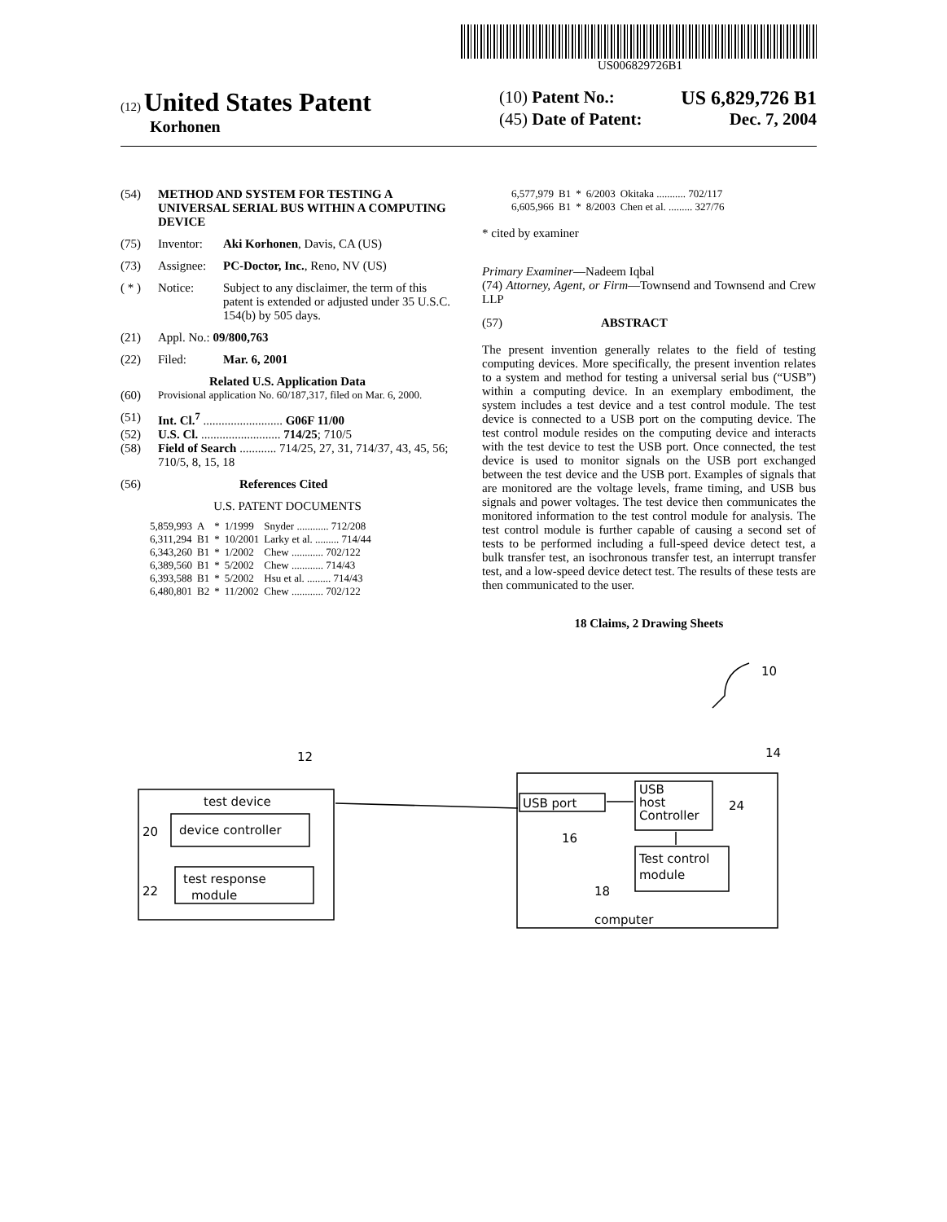US006829726B1
(12) United States Patent
Korhonen
(10) Patent No.: US 6,829,726 B1
(45) Date of Patent: Dec. 7, 2004
(54) METHOD AND SYSTEM FOR TESTING A UNIVERSAL SERIAL BUS WITHIN A COMPUTING DEVICE
(75) Inventor: Aki Korhonen, Davis, CA (US)
(73) Assignee: PC-Doctor, Inc., Reno, NV (US)
( * ) Notice: Subject to any disclaimer, the term of this patent is extended or adjusted under 35 U.S.C. 154(b) by 505 days.
(21) Appl. No.: 09/800,763
(22) Filed: Mar. 6, 2001
Related U.S. Application Data
(60) Provisional application No. 60/187,317, filed on Mar. 6, 2000.
(51) Int. Cl.<sup>7</sup> .......................... G06F 11/00
(52) U.S. Cl. .......................... 714/25; 710/5
(58) Field of Search ............ 714/25, 27, 31, 714/37, 43, 45, 56; 710/5, 8, 15, 18
(56) References Cited
U.S. PATENT DOCUMENTS
| 5,859,993 | A | * | 1/1999 | Snyder ............ 712/208 |
| 6,311,294 | B1 | * | 10/2001 | Larky et al. ......... 714/44 |
| 6,343,260 | B1 | * | 1/2002 | Chew ............ 702/122 |
| 6,389,560 | B1 | * | 5/2002 | Chew ............ 714/43 |
| 6,393,588 | B1 | * | 5/2002 | Hsu et al. ......... 714/43 |
| 6,480,801 | B2 | * | 11/2002 | Chew ............ 702/122 |
| 6,577,979 | B1 | * | 6/2003 | Okitaka ........... 702/117 |
| 6,605,966 | B1 | * | 8/2003 | Chen et al. ......... 327/76 |
* cited by examiner
Primary Examiner—Nadeem Iqbal
(74) Attorney, Agent, or Firm—Townsend and Townsend and Crew LLP
(57) ABSTRACT
The present invention generally relates to the field of testing computing devices. More specifically, the present invention relates to a system and method for testing a universal serial bus (“USB”) within a computing device. In an exemplary embodiment, the system includes a test device and a test control module. The test device is connected to a USB port on the computing device. The test control module resides on the computing device and interacts with the test device to test the USB port. Once connected, the test device is used to monitor signals on the USB port exchanged between the test device and the USB port. Examples of signals that are monitored are the voltage levels, frame timing, and USB bus signals and power voltages. The test device then communicates the monitored information to the test control module for analysis. The test control module is further capable of causing a second set of tests to be performed including a full-speed device detect test, a bulk transfer test, an isochronous transfer test, an interrupt transfer test, and a low-speed device detect test. The results of these tests are then communicated to the user.
18 Claims, 2 Drawing Sheets
test device
device controller
test response
module
20
22
12
USB port
USB
host
Controller
Test control
module
computer
16
18
24
14
10